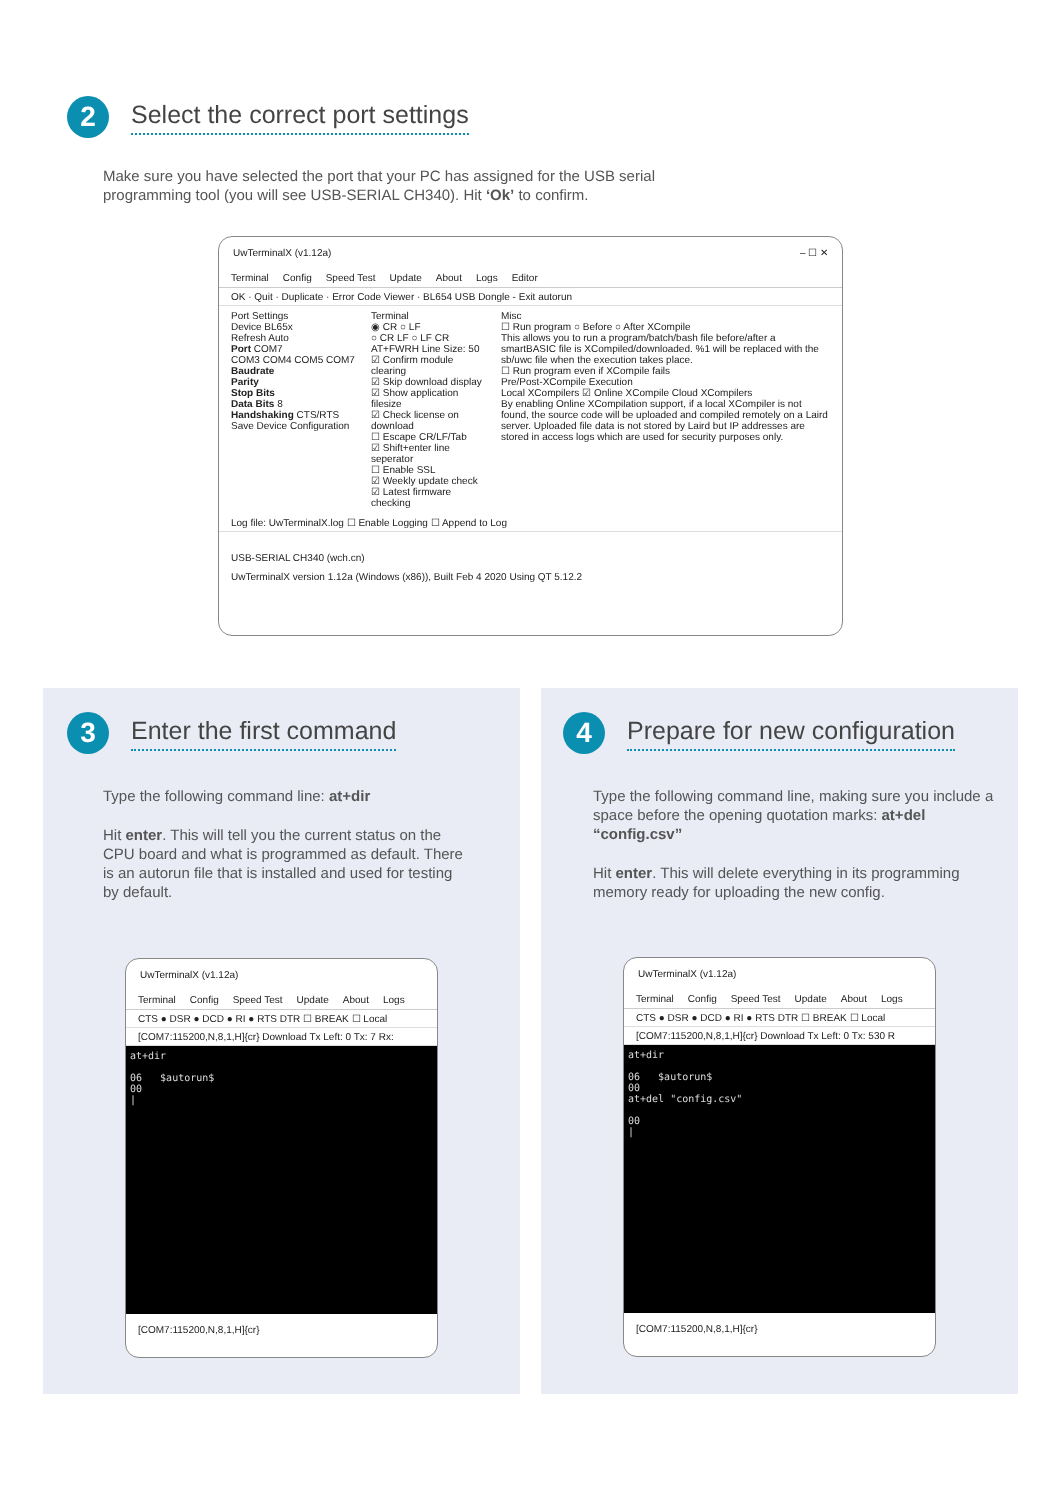2
Select the correct port settings
Make sure you have selected the port that your PC has assigned for the USB serial programming tool (you will see USB-SERIAL CH340). Hit ‘Ok’ to confirm.
UwTerminalX (v1.12a) – ☐ ✕
Terminal Config Speed Test Update About Logs Editor
OK · Quit · Duplicate · Error Code Viewer · BL654 USB Dongle - Exit autorun
Port Settings
Device BL65x
Refresh Auto
Port COM7
COM3 COM4 COM5 COM7
Baudrate
Parity
Stop Bits
Data Bits 8
Handshaking CTS/RTS
Save Device Configuration
Terminal
◉ CR ○ LF
○ CR LF ○ LF CR
AT+FWRH Line Size: 50
☑ Confirm module clearing
☑ Skip download display
☑ Show application filesize
☑ Check license on download
☐ Escape CR/LF/Tab
☑ Shift+enter line seperator
☐ Enable SSL
☑ Weekly update check
☑ Latest firmware checking
Misc
☐ Run program ○ Before ○ After XCompile
This allows you to run a program/batch/bash file before/after a smartBASIC file is XCompiled/downloaded. %1 will be replaced with the sb/uwc file when the execution takes place.
☐ Run program even if XCompile fails
Pre/Post-XCompile Execution
Local XCompilers ☑ Online XCompile Cloud XCompilers
By enabling Online XCompilation support, if a local XCompiler is not found, the source code will be uploaded and compiled remotely on a Laird server. Uploaded file data is not stored by Laird but IP addresses are stored in access logs which are used for security purposes only.
Log file: UwTerminalX.log ☐ Enable Logging ☐ Append to Log
USB-SERIAL CH340 (wch.cn)
UwTerminalX version 1.12a (Windows (x86)), Built Feb 4 2020 Using QT 5.12.2
3
Enter the first command
Type the following command line: at+dir
Hit enter. This will tell you the current status on the CPU board and what is programmed as default. There is an autorun file that is installed and used for testing by default.
UwTerminalX (v1.12a)
Terminal Config Speed Test Update About Logs
CTS ● DSR ● DCD ● RI ● RTS DTR ☐ BREAK ☐ Local
[COM7:115200,N,8,1,H]{cr} Download Tx Left: 0 Tx: 7 Rx:
at+dir 06 $autorun$ 00 |
[COM7:115200,N,8,1,H]{cr}
4
Prepare for new configuration
Type the following command line, making sure you include a space before the opening quotation marks: at+del “config.csv”
Hit enter. This will delete everything in its programming memory ready for uploading the new config.
UwTerminalX (v1.12a)
Terminal Config Speed Test Update About Logs
CTS ● DSR ● DCD ● RI ● RTS DTR ☐ BREAK ☐ Local
[COM7:115200,N,8,1,H]{cr} Download Tx Left: 0 Tx: 530 R
at+dir 06 $autorun$ 00 at+del "config.csv" 00 |
[COM7:115200,N,8,1,H]{cr}